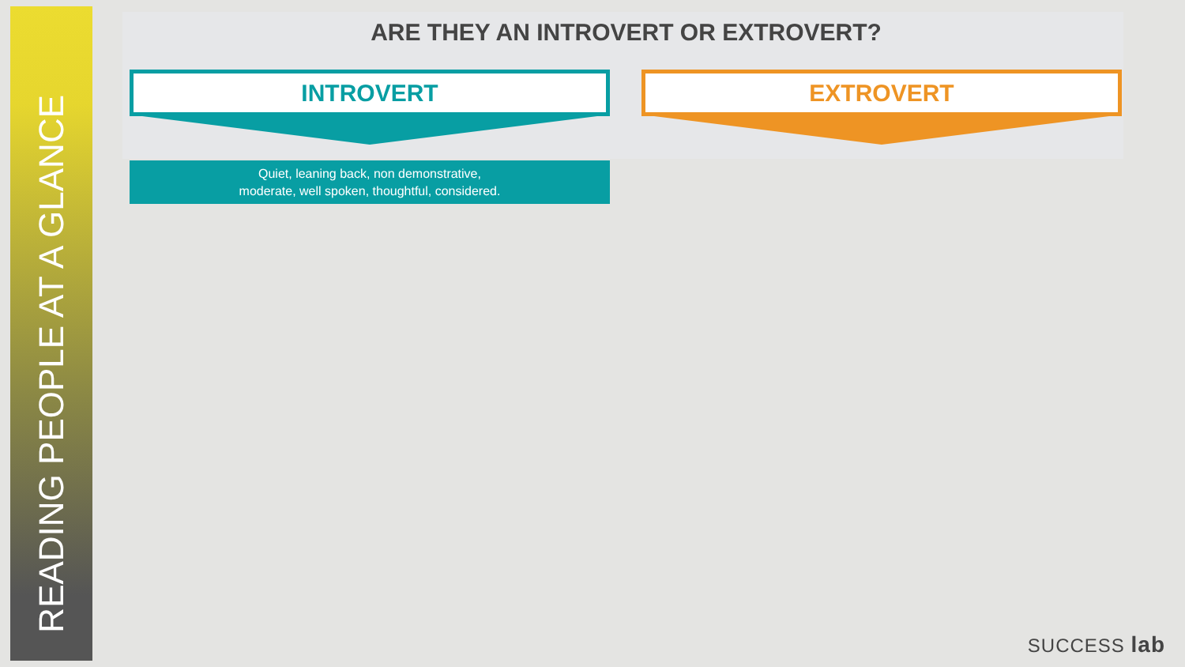READING PEOPLE AT A GLANCE
ARE THEY AN INTROVERT OR EXTROVERT?
INTROVERT EXTROVERT
Quiet, leaning back, non demonstrative,
moderate, well spoken, thoughtful, considered.
SUCCESS lab